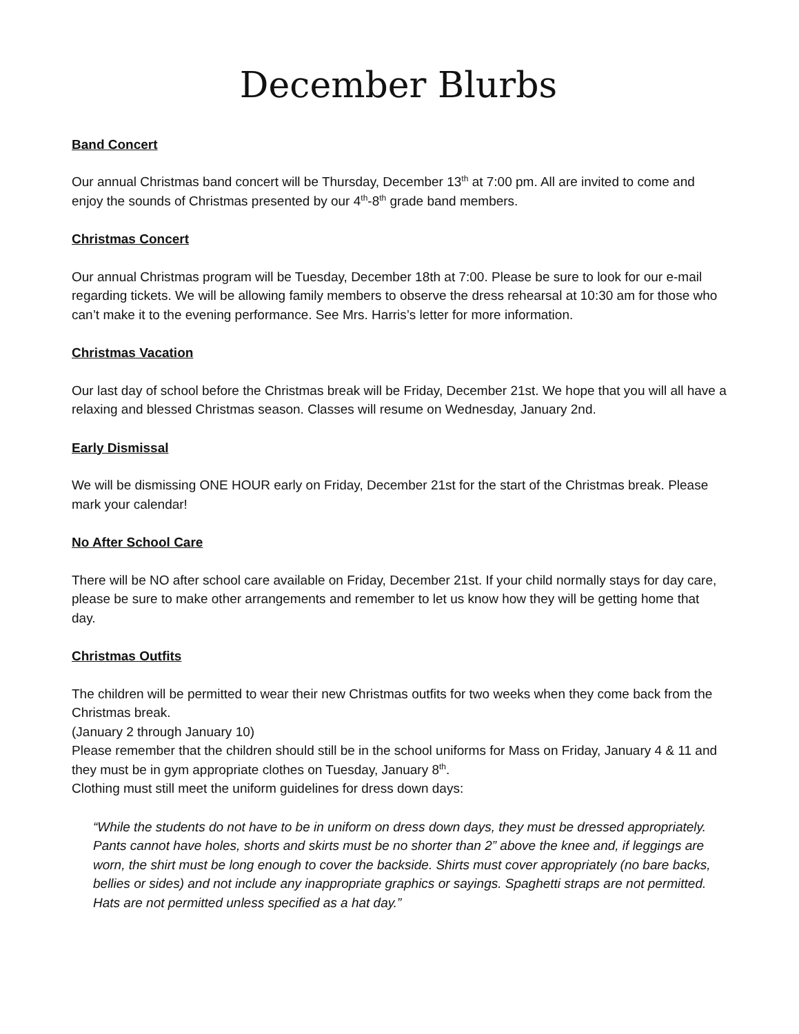December Blurbs
Band Concert
Our annual Christmas band concert will be Thursday, December 13<sup>th</sup> at 7:00 pm. All are invited to come and enjoy the sounds of Christmas presented by our 4<sup>th</sup>-8<sup>th</sup> grade band members.
Christmas Concert
Our annual Christmas program will be Tuesday, December 18th at 7:00. Please be sure to look for our e-mail regarding tickets. We will be allowing family members to observe the dress rehearsal at 10:30 am for those who can’t make it to the evening performance. See Mrs. Harris’s letter for more information.
Christmas Vacation
Our last day of school before the Christmas break will be Friday, December 21st. We hope that you will all have a relaxing and blessed Christmas season. Classes will resume on Wednesday, January 2nd.
Early Dismissal
We will be dismissing ONE HOUR early on Friday, December 21st for the start of the Christmas break. Please mark your calendar!
No After School Care
There will be NO after school care available on Friday, December 21st. If your child normally stays for day care, please be sure to make other arrangements and remember to let us know how they will be getting home that day.
Christmas Outfits
The children will be permitted to wear their new Christmas outfits for two weeks when they come back from the Christmas break.
(January 2 through January 10)
Please remember that the children should still be in the school uniforms for Mass on Friday, January 4 & 11 and they must be in gym appropriate clothes on Tuesday, January 8<sup>th</sup>.
Clothing must still meet the uniform guidelines for dress down days:
“While the students do not have to be in uniform on dress down days, they must be dressed appropriately. Pants cannot have holes, shorts and skirts must be no shorter than 2” above the knee and, if leggings are worn, the shirt must be long enough to cover the backside. Shirts must cover appropriately (no bare backs, bellies or sides) and not include any inappropriate graphics or sayings. Spaghetti straps are not permitted. Hats are not permitted unless specified as a hat day.”